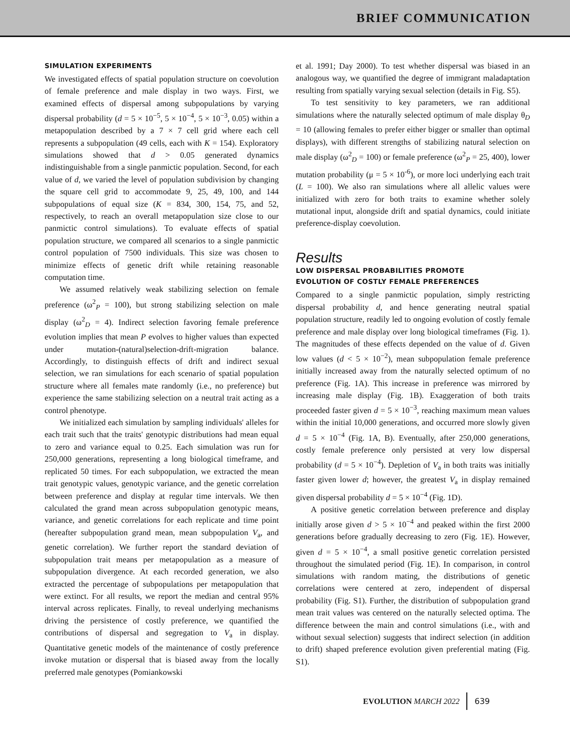BRIEF COMMUNICATION
SIMULATION EXPERIMENTS
We investigated effects of spatial population structure on coevolution of female preference and male display in two ways. First, we examined effects of dispersal among subpopulations by varying dispersal probability (d = 5 × 10<sup>−5</sup>, 5 × 10<sup>−4</sup>, 5 × 10<sup>−3</sup>, 0.05) within a metapopulation described by a 7 × 7 cell grid where each cell represents a subpopulation (49 cells, each with K = 154). Exploratory simulations showed that d > 0.05 generated dynamics indistinguishable from a single panmictic population. Second, for each value of d, we varied the level of population subdivision by changing the square cell grid to accommodate 9, 25, 49, 100, and 144 subpopulations of equal size (K = 834, 300, 154, 75, and 52, respectively, to reach an overall metapopulation size close to our panmictic control simulations). To evaluate effects of spatial population structure, we compared all scenarios to a single panmictic control population of 7500 individuals. This size was chosen to minimize effects of genetic drift while retaining reasonable computation time.
We assumed relatively weak stabilizing selection on female preference (ω<sup>2</sup><sub>P</sub> = 100), but strong stabilizing selection on male display (ω<sup>2</sup><sub>D</sub> = 4). Indirect selection favoring female preference evolution implies that mean P evolves to higher values than expected under mutation-(natural)selection-drift-migration balance. Accordingly, to distinguish effects of drift and indirect sexual selection, we ran simulations for each scenario of spatial population structure where all females mate randomly (i.e., no preference) but experience the same stabilizing selection on a neutral trait acting as a control phenotype.
We initialized each simulation by sampling individuals' alleles for each trait such that the traits' genotypic distributions had mean equal to zero and variance equal to 0.25. Each simulation was run for 250,000 generations, representing a long biological timeframe, and replicated 50 times. For each subpopulation, we extracted the mean trait genotypic values, genotypic variance, and the genetic correlation between preference and display at regular time intervals. We then calculated the grand mean across subpopulation genotypic means, variance, and genetic correlations for each replicate and time point (hereafter subpopulation grand mean, mean subpopulation V<sub>a</sub>, and genetic correlation). We further report the standard deviation of subpopulation trait means per metapopulation as a measure of subpopulation divergence. At each recorded generation, we also extracted the percentage of subpopulations per metapopulation that were extinct. For all results, we report the median and central 95% interval across replicates. Finally, to reveal underlying mechanisms driving the persistence of costly preference, we quantified the contributions of dispersal and segregation to V<sub>a</sub> in display. Quantitative genetic models of the maintenance of costly preference invoke mutation or dispersal that is biased away from the locally preferred male genotypes (Pomiankowski
et al. 1991; Day 2000). To test whether dispersal was biased in an analogous way, we quantified the degree of immigrant maladaptation resulting from spatially varying sexual selection (details in Fig. S5).
To test sensitivity to key parameters, we ran additional simulations where the naturally selected optimum of male display θ<sub>D</sub> = 10 (allowing females to prefer either bigger or smaller than optimal displays), with different strengths of stabilizing natural selection on male display (ω<sup>2</sup><sub>D</sub> = 100) or female preference (ω<sup>2</sup><sub>P</sub> = 25, 400), lower mutation probability (μ = 5 × 10<sup>-6</sup>), or more loci underlying each trait (L = 100). We also ran simulations where all allelic values were initialized with zero for both traits to examine whether solely mutational input, alongside drift and spatial dynamics, could initiate preference-display coevolution.
Results
LOW DISPERSAL PROBABILITIES PROMOTE
EVOLUTION OF COSTLY FEMALE PREFERENCES
Compared to a single panmictic population, simply restricting dispersal probability d, and hence generating neutral spatial population structure, readily led to ongoing evolution of costly female preference and male display over long biological timeframes (Fig. 1). The magnitudes of these effects depended on the value of d. Given low values (d < 5 × 10<sup>−2</sup>), mean subpopulation female preference initially increased away from the naturally selected optimum of no preference (Fig. 1A). This increase in preference was mirrored by increasing male display (Fig. 1B). Exaggeration of both traits proceeded faster given d = 5 × 10<sup>−3</sup>, reaching maximum mean values within the initial 10,000 generations, and occurred more slowly given d = 5 × 10<sup>−4</sup> (Fig. 1A, B). Eventually, after 250,000 generations, costly female preference only persisted at very low dispersal probability (d = 5 × 10<sup>−4</sup>). Depletion of V<sub>a</sub> in both traits was initially faster given lower d; however, the greatest V<sub>a</sub> in display remained given dispersal probability d = 5 × 10<sup>−4</sup> (Fig. 1D).
A positive genetic correlation between preference and display initially arose given d > 5 × 10<sup>−4</sup> and peaked within the first 2000 generations before gradually decreasing to zero (Fig. 1E). However, given d = 5 × 10<sup>−4</sup>, a small positive genetic correlation persisted throughout the simulated period (Fig. 1E). In comparison, in control simulations with random mating, the distributions of genetic correlations were centered at zero, independent of dispersal probability (Fig. S1). Further, the distribution of subpopulation grand mean trait values was centered on the naturally selected optima. The difference between the main and control simulations (i.e., with and without sexual selection) suggests that indirect selection (in addition to drift) shaped preference evolution given preferential mating (Fig. S1).
EVOLUTION MARCH 2022 639